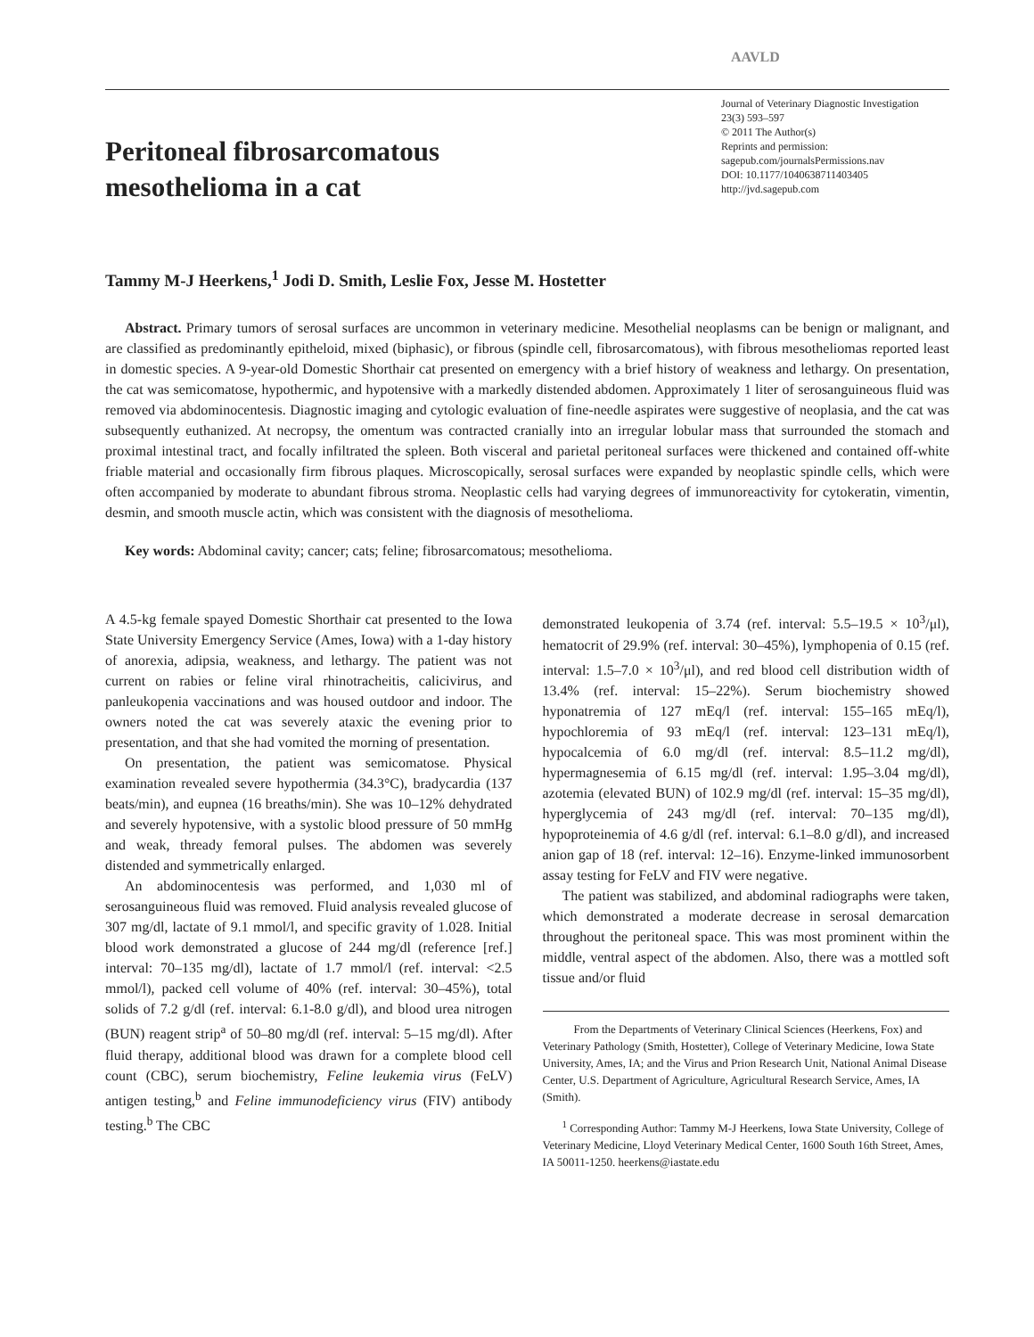AAVLD
Peritoneal fibrosarcomatous
mesothelioma in a cat
Journal of Veterinary Diagnostic Investigation
23(3) 593–597
© 2011 The Author(s)
Reprints and permission:
sagepub.com/journalsPermissions.nav
DOI: 10.1177/1040638711403405
http://jvd.sagepub.com
Tammy M-J Heerkens,<sup>1</sup> Jodi D. Smith, Leslie Fox, Jesse M. Hostetter
Abstract. Primary tumors of serosal surfaces are uncommon in veterinary medicine. Mesothelial neoplasms can be benign or malignant, and are classified as predominantly epitheloid, mixed (biphasic), or fibrous (spindle cell, fibrosarcomatous), with fibrous mesotheliomas reported least in domestic species. A 9-year-old Domestic Shorthair cat presented on emergency with a brief history of weakness and lethargy. On presentation, the cat was semicomatose, hypothermic, and hypotensive with a markedly distended abdomen. Approximately 1 liter of serosanguineous fluid was removed via abdominocentesis. Diagnostic imaging and cytologic evaluation of fine-needle aspirates were suggestive of neoplasia, and the cat was subsequently euthanized. At necropsy, the omentum was contracted cranially into an irregular lobular mass that surrounded the stomach and proximal intestinal tract, and focally infiltrated the spleen. Both visceral and parietal peritoneal surfaces were thickened and contained off-white friable material and occasionally firm fibrous plaques. Microscopically, serosal surfaces were expanded by neoplastic spindle cells, which were often accompanied by moderate to abundant fibrous stroma. Neoplastic cells had varying degrees of immunoreactivity for cytokeratin, vimentin, desmin, and smooth muscle actin, which was consistent with the diagnosis of mesothelioma.
Key words: Abdominal cavity; cancer; cats; feline; fibrosarcomatous; mesothelioma.
A 4.5-kg female spayed Domestic Shorthair cat presented to the Iowa State University Emergency Service (Ames, Iowa) with a 1-day history of anorexia, adipsia, weakness, and lethargy. The patient was not current on rabies or feline viral rhinotracheitis, calicivirus, and panleukopenia vaccinations and was housed outdoor and indoor. The owners noted the cat was severely ataxic the evening prior to presentation, and that she had vomited the morning of presentation.
On presentation, the patient was semicomatose. Physical examination revealed severe hypothermia (34.3°C), bradycardia (137 beats/min), and eupnea (16 breaths/min). She was 10–12% dehydrated and severely hypotensive, with a systolic blood pressure of 50 mmHg and weak, thready femoral pulses. The abdomen was severely distended and symmetrically enlarged.
An abdominocentesis was performed, and 1,030 ml of serosanguineous fluid was removed. Fluid analysis revealed glucose of 307 mg/dl, lactate of 9.1 mmol/l, and specific gravity of 1.028. Initial blood work demonstrated a glucose of 244 mg/dl (reference [ref.] interval: 70–135 mg/dl), lactate of 1.7 mmol/l (ref. interval: <2.5 mmol/l), packed cell volume of 40% (ref. interval: 30–45%), total solids of 7.2 g/dl (ref. interval: 6.1-8.0 g/dl), and blood urea nitrogen (BUN) reagent strip<sup>a</sup> of 50–80 mg/dl (ref. interval: 5–15 mg/dl). After fluid therapy, additional blood was drawn for a complete blood cell count (CBC), serum biochemistry, Feline leukemia virus (FeLV) antigen testing,<sup>b</sup> and Feline immunodeficiency virus (FIV) antibody testing.<sup>b</sup> The CBC
demonstrated leukopenia of 3.74 (ref. interval: 5.5–19.5 × 10<sup>3</sup>/μl), hematocrit of 29.9% (ref. interval: 30–45%), lymphopenia of 0.15 (ref. interval: 1.5–7.0 × 10<sup>3</sup>/μl), and red blood cell distribution width of 13.4% (ref. interval: 15–22%). Serum biochemistry showed hyponatremia of 127 mEq/l (ref. interval: 155–165 mEq/l), hypochloremia of 93 mEq/l (ref. interval: 123–131 mEq/l), hypocalcemia of 6.0 mg/dl (ref. interval: 8.5–11.2 mg/dl), hypermagnesemia of 6.15 mg/dl (ref. interval: 1.95–3.04 mg/dl), azotemia (elevated BUN) of 102.9 mg/dl (ref. interval: 15–35 mg/dl), hyperglycemia of 243 mg/dl (ref. interval: 70–135 mg/dl), hypoproteinemia of 4.6 g/dl (ref. interval: 6.1–8.0 g/dl), and increased anion gap of 18 (ref. interval: 12–16). Enzyme-linked immunosorbent assay testing for FeLV and FIV were negative.
The patient was stabilized, and abdominal radiographs were taken, which demonstrated a moderate decrease in serosal demarcation throughout the peritoneal space. This was most prominent within the middle, ventral aspect of the abdomen. Also, there was a mottled soft tissue and/or fluid
From the Departments of Veterinary Clinical Sciences (Heerkens, Fox) and Veterinary Pathology (Smith, Hostetter), College of Veterinary Medicine, Iowa State University, Ames, IA; and the Virus and Prion Research Unit, National Animal Disease Center, U.S. Department of Agriculture, Agricultural Research Service, Ames, IA (Smith).
<sup>1</sup> Corresponding Author: Tammy M-J Heerkens, Iowa State University, College of Veterinary Medicine, Lloyd Veterinary Medical Center, 1600 South 16th Street, Ames, IA 50011-1250. heerkens@iastate.edu